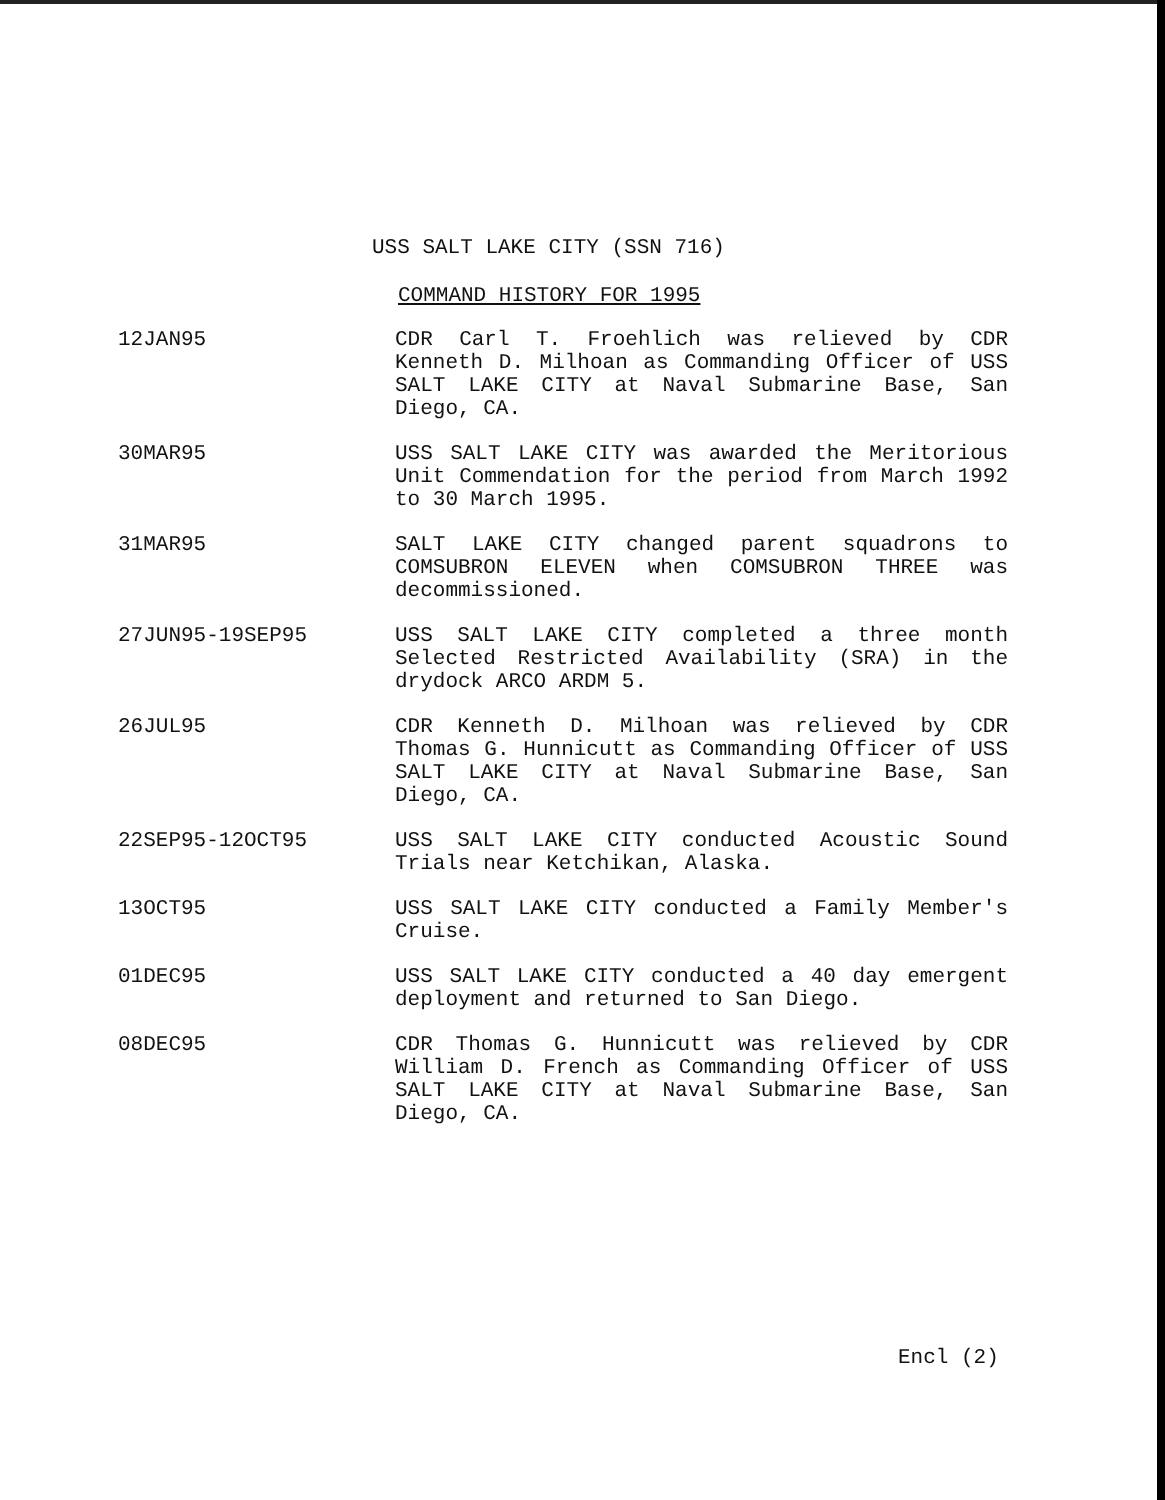USS SALT LAKE CITY (SSN 716)
COMMAND HISTORY FOR 1995
12JAN95 CDR Carl T. Froehlich was relieved by CDR Kenneth D. Milhoan as Commanding Officer of USS SALT LAKE CITY at Naval Submarine Base, San Diego, CA.
30MAR95 USS SALT LAKE CITY was awarded the Meritorious Unit Commendation for the period from March 1992 to 30 March 1995.
31MAR95 SALT LAKE CITY changed parent squadrons to COMSUBRON ELEVEN when COMSUBRON THREE was decommissioned.
27JUN95-19SEP95 USS SALT LAKE CITY completed a three month Selected Restricted Availability (SRA) in the drydock ARCO ARDM 5.
26JUL95 CDR Kenneth D. Milhoan was relieved by CDR Thomas G. Hunnicutt as Commanding Officer of USS SALT LAKE CITY at Naval Submarine Base, San Diego, CA.
22SEP95-12OCT95 USS SALT LAKE CITY conducted Acoustic Sound Trials near Ketchikan, Alaska.
13OCT95 USS SALT LAKE CITY conducted a Family Member's Cruise.
01DEC95 USS SALT LAKE CITY conducted a 40 day emergent deployment and returned to San Diego.
08DEC95 CDR Thomas G. Hunnicutt was relieved by CDR William D. French as Commanding Officer of USS SALT LAKE CITY at Naval Submarine Base, San Diego, CA.
Encl (2)